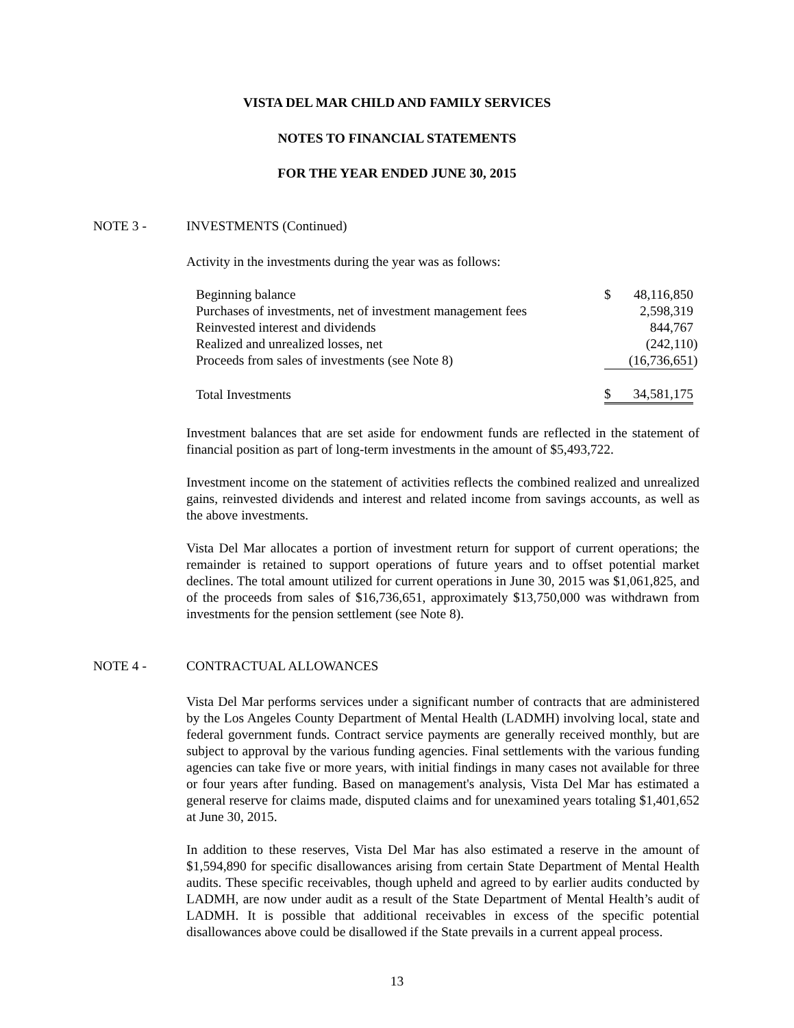VISTA DEL MAR CHILD AND FAMILY SERVICES
NOTES TO FINANCIAL STATEMENTS
FOR THE YEAR ENDED JUNE 30, 2015
NOTE 3 - INVESTMENTS (Continued)
Activity in the investments during the year was as follows:
| Beginning balance | $ | 48,116,850 | |
| Purchases of investments, net of investment management fees | | 2,598,319 | |
| Reinvested interest and dividends | | 844,767 | |
| Realized and unrealized losses, net | | (242,110 | ) |
| Proceeds from sales of investments (see Note 8) | | (16,736,651 | ) |
| Total Investments | $ | 34,581,175 | |
Investment balances that are set aside for endowment funds are reflected in the statement of financial position as part of long-term investments in the amount of $5,493,722.
Investment income on the statement of activities reflects the combined realized and unrealized gains, reinvested dividends and interest and related income from savings accounts, as well as the above investments.
Vista Del Mar allocates a portion of investment return for support of current operations; the remainder is retained to support operations of future years and to offset potential market declines. The total amount utilized for current operations in June 30, 2015 was $1,061,825, and of the proceeds from sales of $16,736,651, approximately $13,750,000 was withdrawn from investments for the pension settlement (see Note 8).
NOTE 4 - CONTRACTUAL ALLOWANCES
Vista Del Mar performs services under a significant number of contracts that are administered by the Los Angeles County Department of Mental Health (LADMH) involving local, state and federal government funds. Contract service payments are generally received monthly, but are subject to approval by the various funding agencies. Final settlements with the various funding agencies can take five or more years, with initial findings in many cases not available for three or four years after funding. Based on management's analysis, Vista Del Mar has estimated a general reserve for claims made, disputed claims and for unexamined years totaling $1,401,652 at June 30, 2015.
In addition to these reserves, Vista Del Mar has also estimated a reserve in the amount of $1,594,890 for specific disallowances arising from certain State Department of Mental Health audits. These specific receivables, though upheld and agreed to by earlier audits conducted by LADMH, are now under audit as a result of the State Department of Mental Health’s audit of LADMH. It is possible that additional receivables in excess of the specific potential disallowances above could be disallowed if the State prevails in a current appeal process.
13